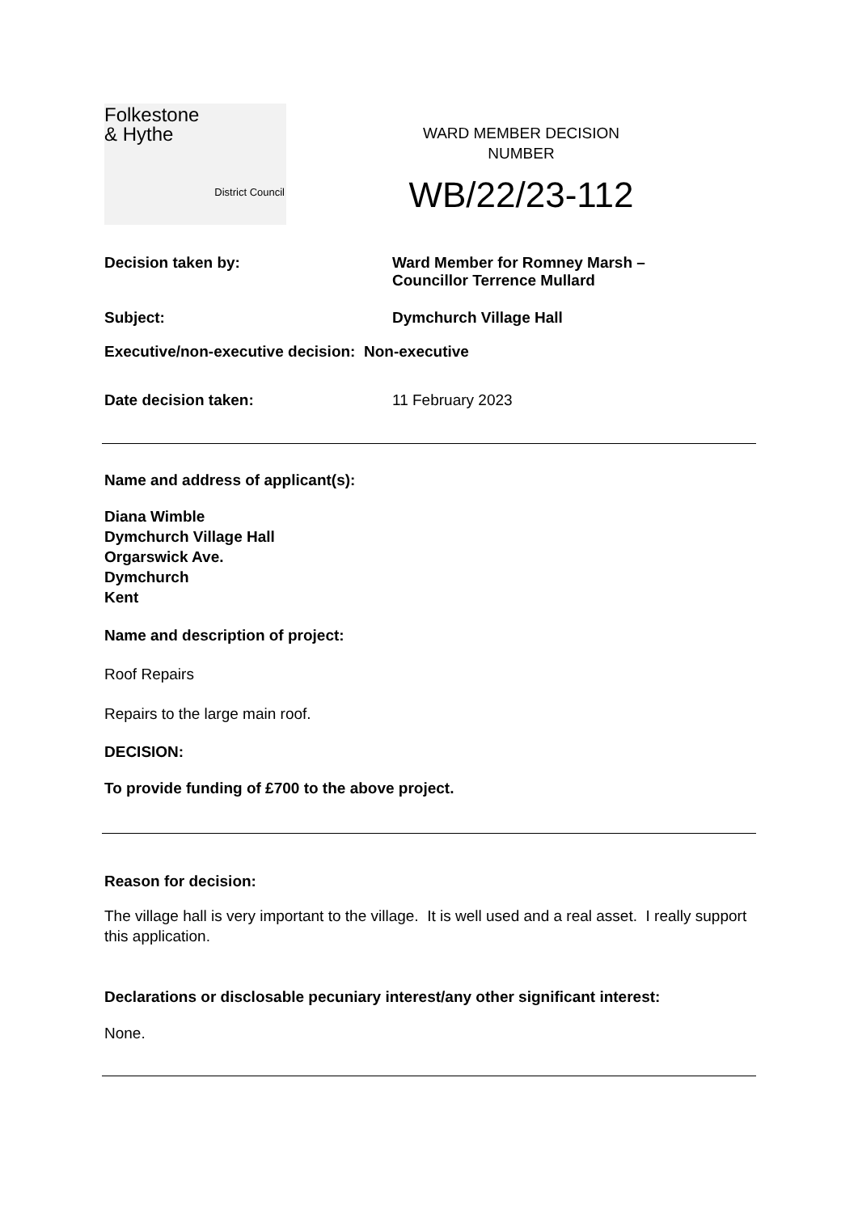Folkestone
& Hythe
District Council
WARD MEMBER DECISION
NUMBER
WB/22/23-112
Decision taken by: Ward Member for Romney Marsh –
Councillor Terrence Mullard
Subject: Dymchurch Village Hall
Executive/non-executive decision: Non-executive
Date decision taken: 11 February 2023
Name and address of applicant(s):
Diana Wimble
Dymchurch Village Hall
Orgarswick Ave.
Dymchurch
Kent
Name and description of project:
Roof Repairs
Repairs to the large main roof.
DECISION:
To provide funding of £700 to the above project.
Reason for decision:
The village hall is very important to the village. It is well used and a real asset. I really support this application.
Declarations or disclosable pecuniary interest/any other significant interest:
None.